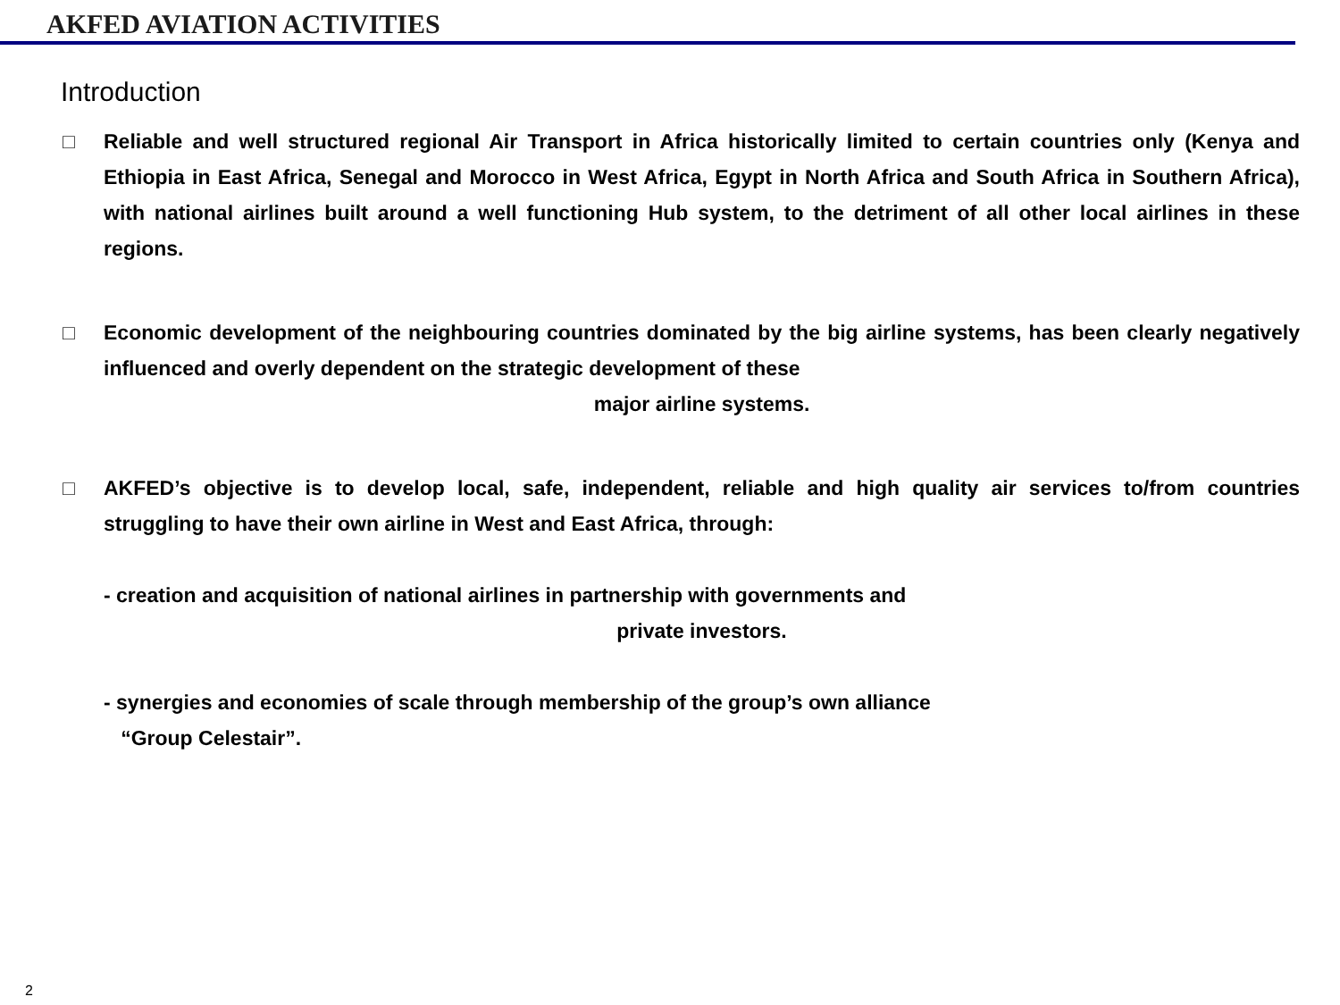AKFED AVIATION ACTIVITIES
Introduction
□ Reliable and well structured regional Air Transport in Africa historically limited to certain countries only (Kenya and Ethiopia in East Africa, Senegal and Morocco in West Africa, Egypt in North Africa and South Africa in Southern Africa), with national airlines built around a well functioning Hub system, to the detriment of all other local airlines in these regions.
□ Economic development of the neighbouring countries dominated by the big airline systems, has been clearly negatively influenced and overly dependent on the strategic development of these
major airline systems.
□ AKFED’s objective is to develop local, safe, independent, reliable and high quality air services to/from countries struggling to have their own airline in West and East Africa, through:
- creation and acquisition of national airlines in partnership with governments and
private investors.
- synergies and economies of scale through membership of the group’s own alliance
“Group Celestair”.
2